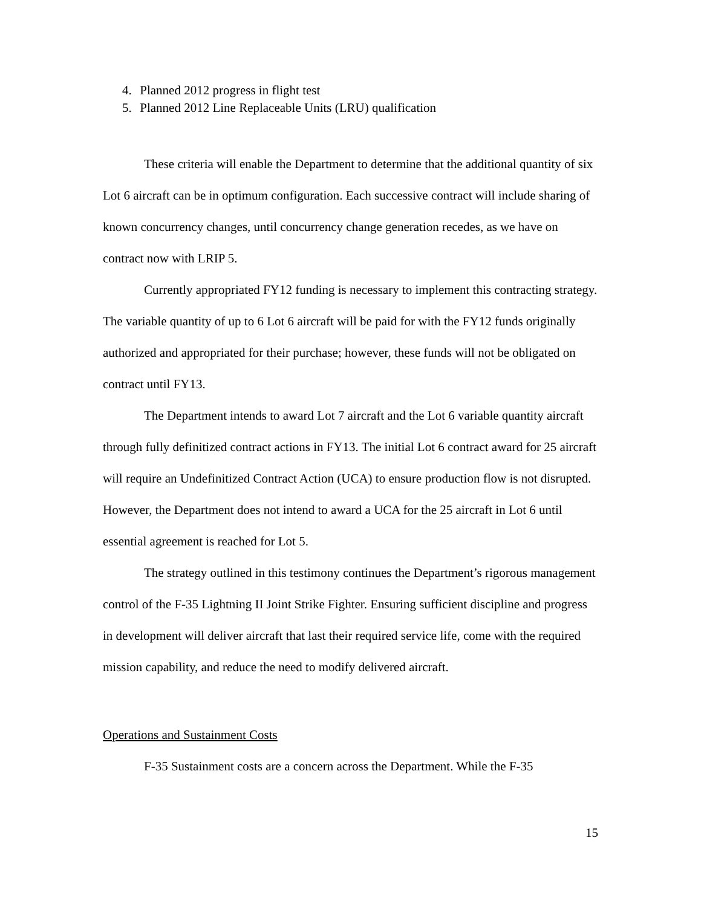4. Planned 2012 progress in flight test
5. Planned 2012 Line Replaceable Units (LRU) qualification
These criteria will enable the Department to determine that the additional quantity of six Lot 6 aircraft can be in optimum configuration. Each successive contract will include sharing of known concurrency changes, until concurrency change generation recedes, as we have on contract now with LRIP 5.
Currently appropriated FY12 funding is necessary to implement this contracting strategy. The variable quantity of up to 6 Lot 6 aircraft will be paid for with the FY12 funds originally authorized and appropriated for their purchase; however, these funds will not be obligated on contract until FY13.
The Department intends to award Lot 7 aircraft and the Lot 6 variable quantity aircraft through fully definitized contract actions in FY13. The initial Lot 6 contract award for 25 aircraft will require an Undefinitized Contract Action (UCA) to ensure production flow is not disrupted. However, the Department does not intend to award a UCA for the 25 aircraft in Lot 6 until essential agreement is reached for Lot 5.
The strategy outlined in this testimony continues the Department’s rigorous management control of the F-35 Lightning II Joint Strike Fighter. Ensuring sufficient discipline and progress in development will deliver aircraft that last their required service life, come with the required mission capability, and reduce the need to modify delivered aircraft.
Operations and Sustainment Costs
F-35 Sustainment costs are a concern across the Department. While the F-35
15